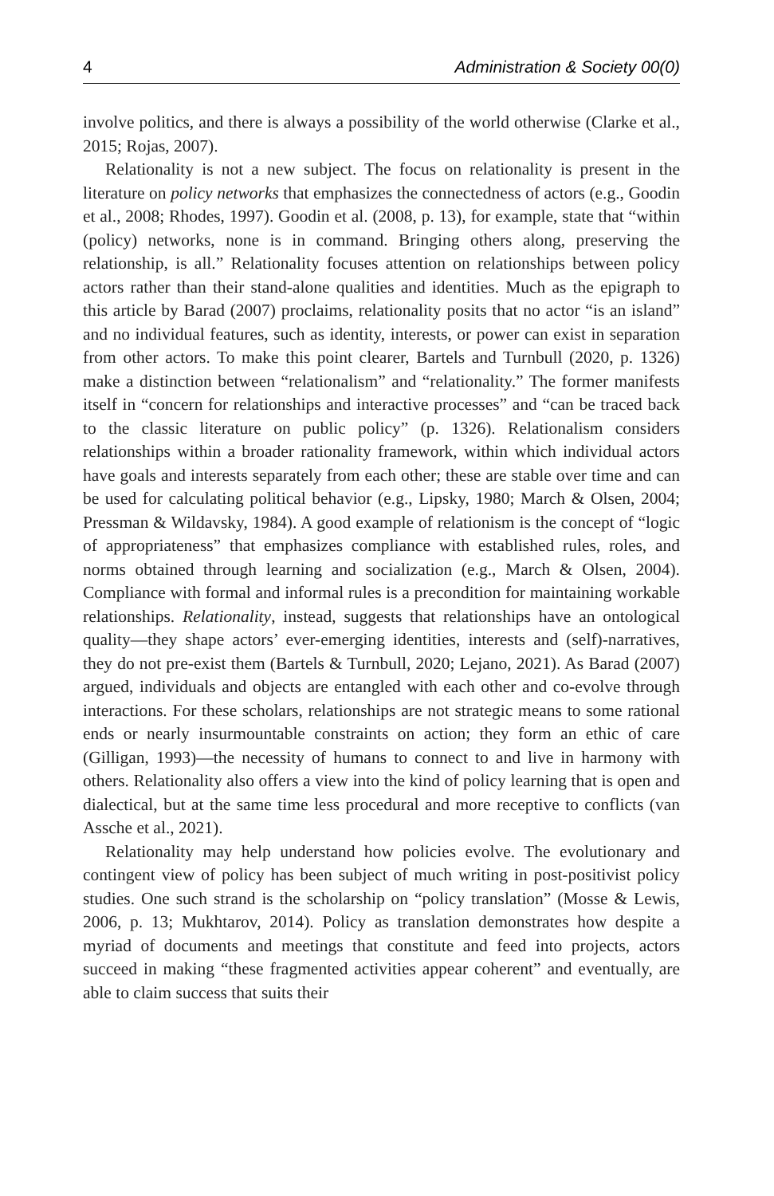4 Administration & Society 00(0)
involve politics, and there is always a possibility of the world otherwise (Clarke et al., 2015; Rojas, 2007).
Relationality is not a new subject. The focus on relationality is present in the literature on policy networks that emphasizes the connectedness of actors (e.g., Goodin et al., 2008; Rhodes, 1997). Goodin et al. (2008, p. 13), for example, state that “within (policy) networks, none is in command. Bringing others along, preserving the relationship, is all.” Relationality focuses attention on relationships between policy actors rather than their stand-alone qualities and identities. Much as the epigraph to this article by Barad (2007) proclaims, relationality posits that no actor “is an island” and no individual features, such as identity, interests, or power can exist in separation from other actors. To make this point clearer, Bartels and Turnbull (2020, p. 1326) make a distinction between “relationalism” and “relationality.” The former manifests itself in “concern for relationships and interactive processes” and “can be traced back to the classic literature on public policy” (p. 1326). Relationalism considers relationships within a broader rationality framework, within which individual actors have goals and interests separately from each other; these are stable over time and can be used for calculating political behavior (e.g., Lipsky, 1980; March & Olsen, 2004; Pressman & Wildavsky, 1984). A good example of relationism is the concept of “logic of appropriateness” that emphasizes compliance with established rules, roles, and norms obtained through learning and socialization (e.g., March & Olsen, 2004). Compliance with formal and informal rules is a precondition for maintaining workable relationships. Relationality, instead, suggests that relationships have an ontological quality—they shape actors’ ever-emerging identities, interests and (self)-narratives, they do not pre-exist them (Bartels & Turnbull, 2020; Lejano, 2021). As Barad (2007) argued, individuals and objects are entangled with each other and co-evolve through interactions. For these scholars, relationships are not strategic means to some rational ends or nearly insurmountable constraints on action; they form an ethic of care (Gilligan, 1993)—the necessity of humans to connect to and live in harmony with others. Relationality also offers a view into the kind of policy learning that is open and dialectical, but at the same time less procedural and more receptive to conflicts (van Assche et al., 2021).
Relationality may help understand how policies evolve. The evolutionary and contingent view of policy has been subject of much writing in post-positivist policy studies. One such strand is the scholarship on “policy translation” (Mosse & Lewis, 2006, p. 13; Mukhtarov, 2014). Policy as translation demonstrates how despite a myriad of documents and meetings that constitute and feed into projects, actors succeed in making “these fragmented activities appear coherent” and eventually, are able to claim success that suits their